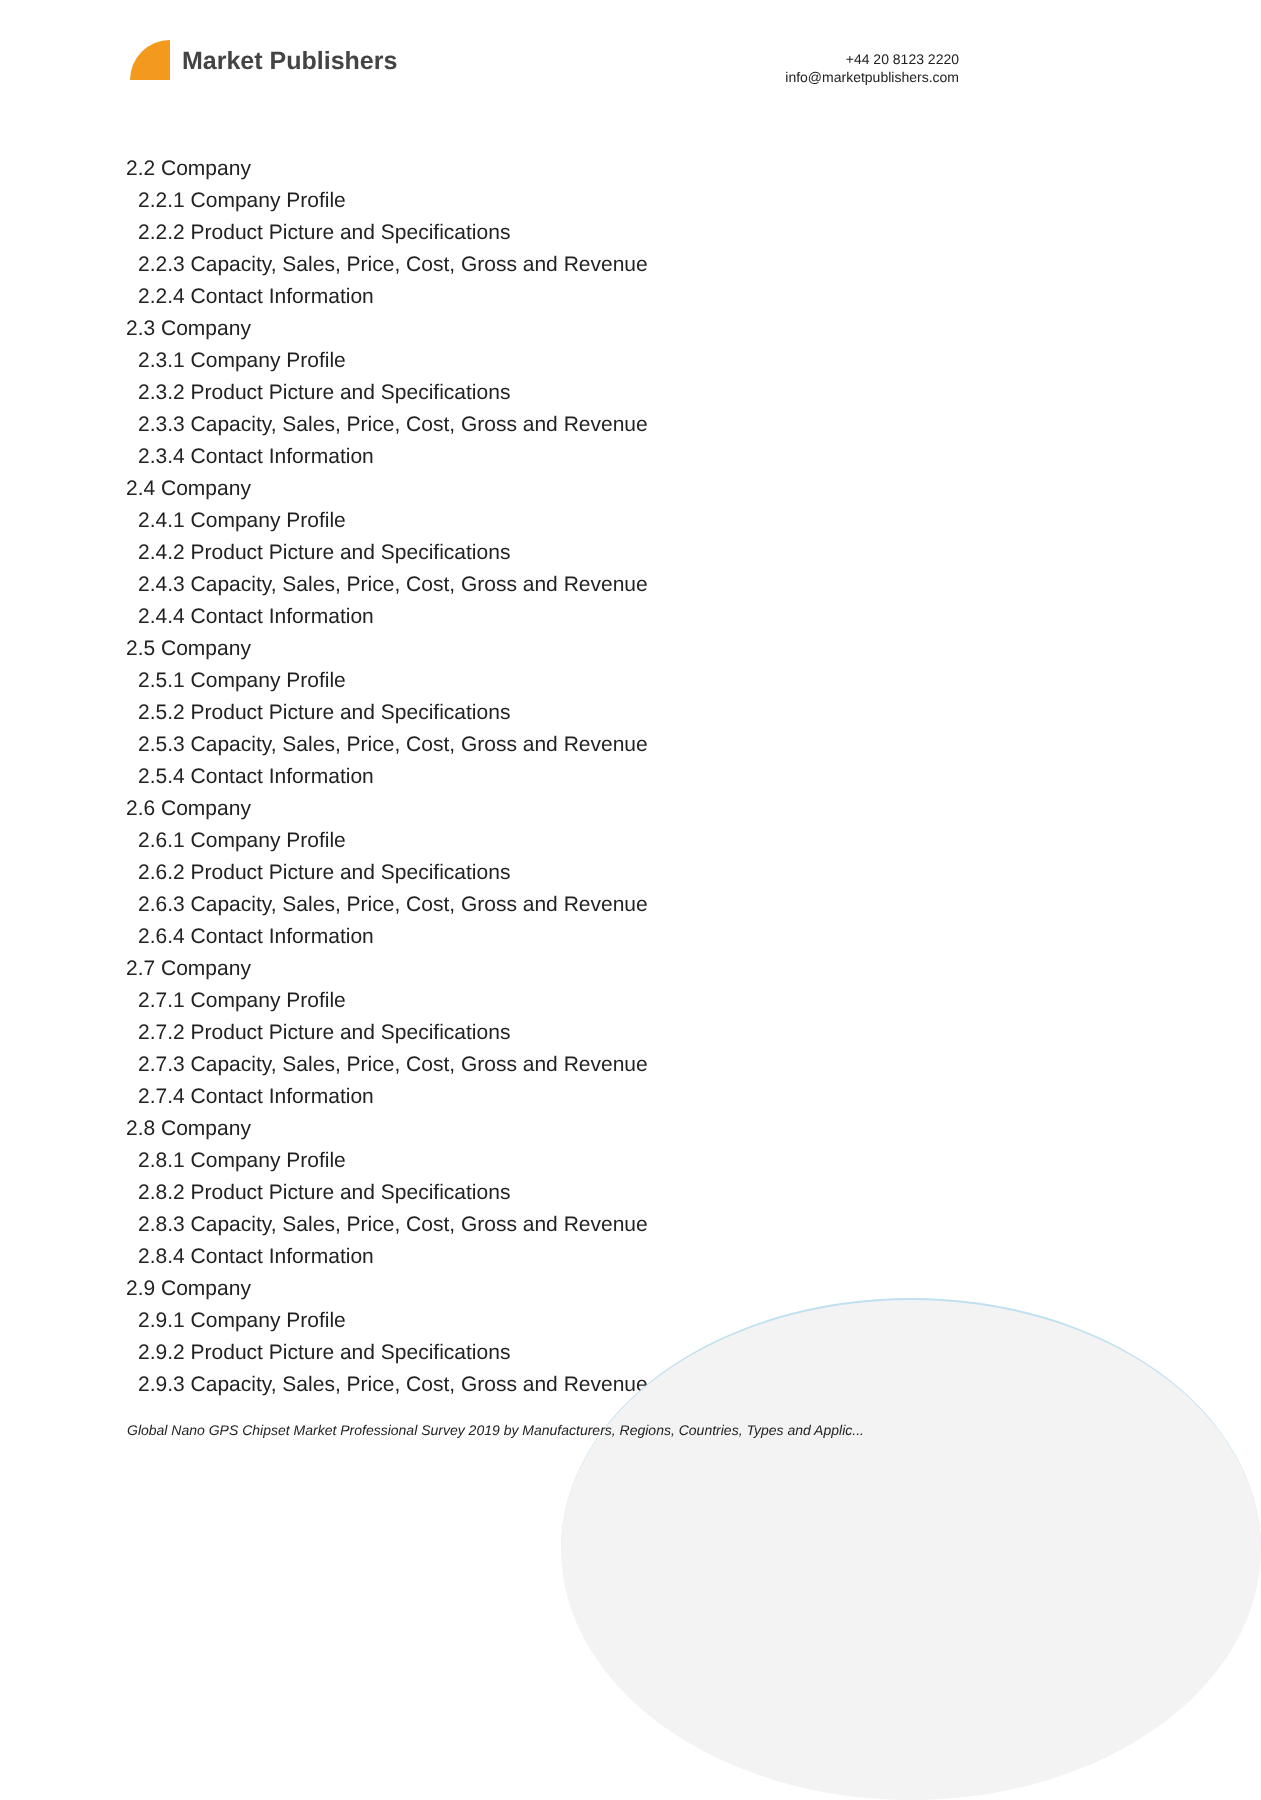Market Publishers
+44 20 8123 2220
info@marketpublishers.com
2.2 Company
2.2.1 Company Profile
2.2.2 Product Picture and Specifications
2.2.3 Capacity, Sales, Price, Cost, Gross and Revenue
2.2.4 Contact Information
2.3 Company
2.3.1 Company Profile
2.3.2 Product Picture and Specifications
2.3.3 Capacity, Sales, Price, Cost, Gross and Revenue
2.3.4 Contact Information
2.4 Company
2.4.1 Company Profile
2.4.2 Product Picture and Specifications
2.4.3 Capacity, Sales, Price, Cost, Gross and Revenue
2.4.4 Contact Information
2.5 Company
2.5.1 Company Profile
2.5.2 Product Picture and Specifications
2.5.3 Capacity, Sales, Price, Cost, Gross and Revenue
2.5.4 Contact Information
2.6 Company
2.6.1 Company Profile
2.6.2 Product Picture and Specifications
2.6.3 Capacity, Sales, Price, Cost, Gross and Revenue
2.6.4 Contact Information
2.7 Company
2.7.1 Company Profile
2.7.2 Product Picture and Specifications
2.7.3 Capacity, Sales, Price, Cost, Gross and Revenue
2.7.4 Contact Information
2.8 Company
2.8.1 Company Profile
2.8.2 Product Picture and Specifications
2.8.3 Capacity, Sales, Price, Cost, Gross and Revenue
2.8.4 Contact Information
2.9 Company
2.9.1 Company Profile
2.9.2 Product Picture and Specifications
2.9.3 Capacity, Sales, Price, Cost, Gross and Revenue
Global Nano GPS Chipset Market Professional Survey 2019 by Manufacturers, Regions, Countries, Types and Applic...